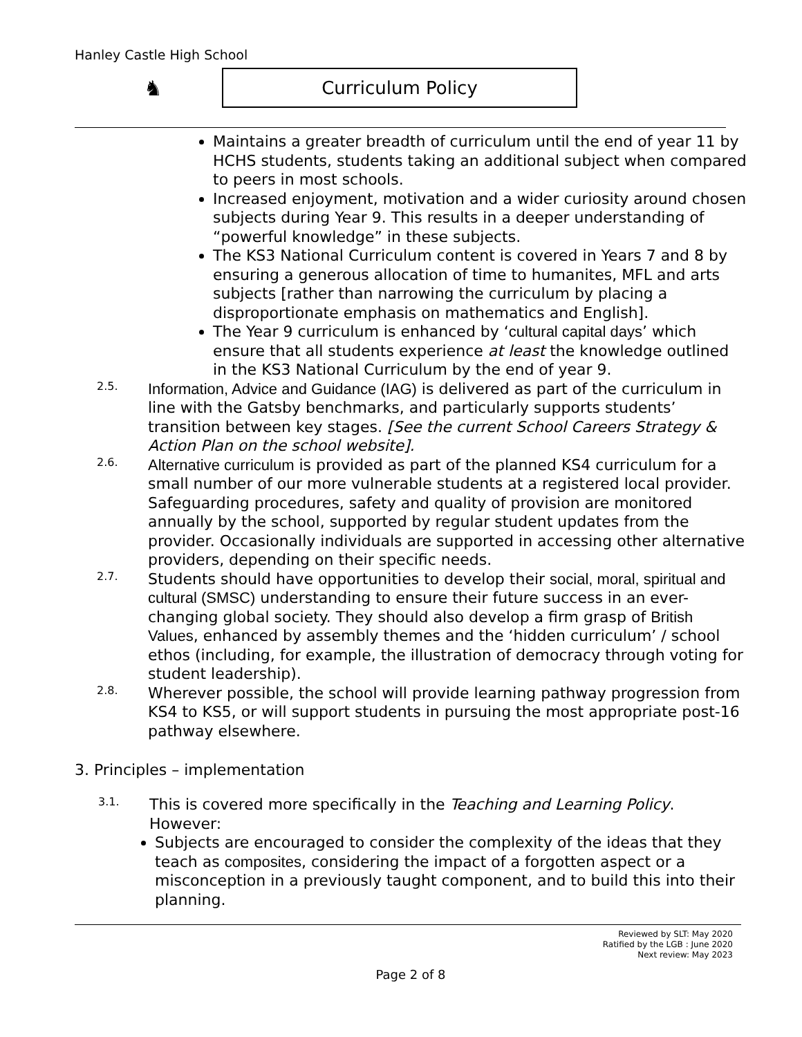Hanley Castle High School
♞
Curriculum Policy
Maintains a greater breadth of curriculum until the end of year 11 by HCHS students, students taking an additional subject when compared to peers in most schools.
Increased enjoyment, motivation and a wider curiosity around chosen subjects during Year 9. This results in a deeper understanding of “powerful knowledge” in these subjects.
The KS3 National Curriculum content is covered in Years 7 and 8 by ensuring a generous allocation of time to humanites, MFL and arts subjects [rather than narrowing the curriculum by placing a disproportionate emphasis on mathematics and English].
The Year 9 curriculum is enhanced by ‘cultural capital days’ which ensure that all students experience at least the knowledge outlined in the KS3 National Curriculum by the end of year 9.
2.5.
Information, Advice and Guidance (IAG) is delivered as part of the curriculum in line with the Gatsby benchmarks, and particularly supports students’ transition between key stages. [See the current School Careers Strategy & Action Plan on the school website].
2.6.
Alternative curriculum is provided as part of the planned KS4 curriculum for a small number of our more vulnerable students at a registered local provider. Safeguarding procedures, safety and quality of provision are monitored annually by the school, supported by regular student updates from the provider. Occasionally individuals are supported in accessing other alternative providers, depending on their specific needs.
2.7.
Students should have opportunities to develop their social, moral, spiritual and cultural (SMSC) understanding to ensure their future success in an ever-changing global society. They should also develop a firm grasp of British Values, enhanced by assembly themes and the ‘hidden curriculum’ / school ethos (including, for example, the illustration of democracy through voting for student leadership).
2.8.
Wherever possible, the school will provide learning pathway progression from KS4 to KS5, or will support students in pursuing the most appropriate post-16 pathway elsewhere.
3. Principles – implementation
3.1.
This is covered more specifically in the Teaching and Learning Policy. However:
Subjects are encouraged to consider the complexity of the ideas that they teach as composites, considering the impact of a forgotten aspect or a misconception in a previously taught component, and to build this into their planning.
Reviewed by SLT: May 2020
Ratified by the LGB : June 2020
Next review: May 2023
Page 2 of 8